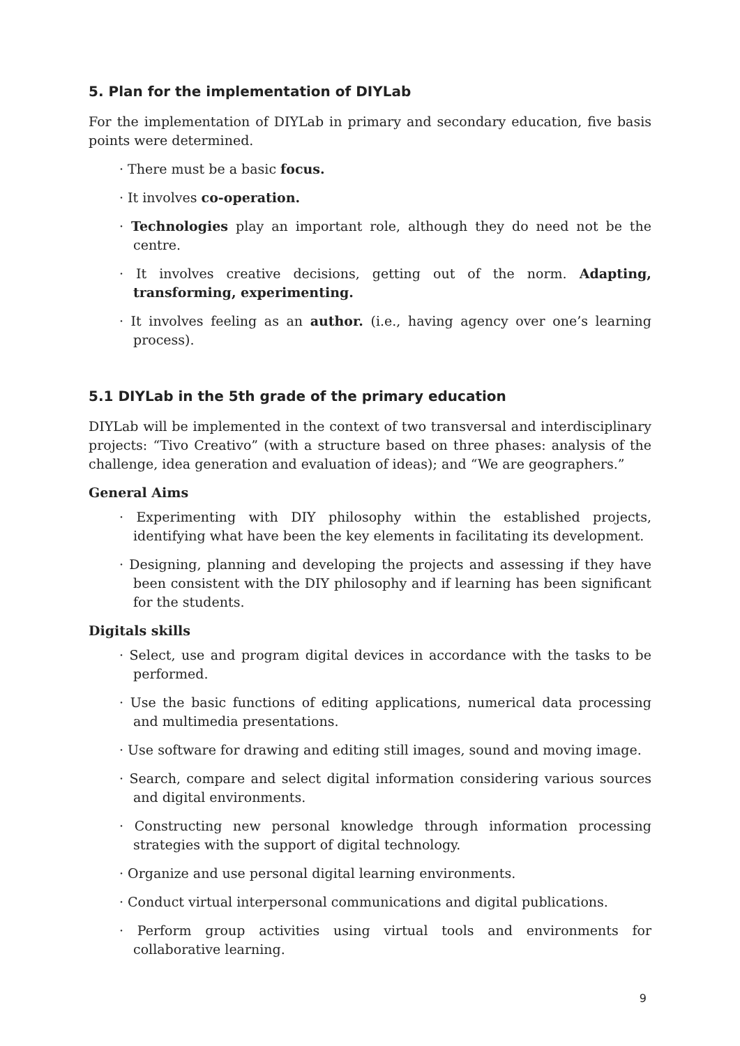5. Plan for the implementation of DIYLab
For the implementation of DIYLab in primary and secondary education, five basis points were determined.
· There must be a basic focus.
· It involves co-operation.
· Technologies play an important role, although they do need not be the centre.
· It involves creative decisions, getting out of the norm. Adapting, transforming, experimenting.
· It involves feeling as an author. (i.e., having agency over one’s learning process).
5.1 DIYLab in the 5th grade of the primary education
DIYLab will be implemented in the context of two transversal and interdisciplinary projects: “Tivo Creativo” (with a structure based on three phases: analysis of the challenge, idea generation and evaluation of ideas); and “We are geographers.”
General Aims
· Experimenting with DIY philosophy within the established projects, identifying what have been the key elements in facilitating its development.
· Designing, planning and developing the projects and assessing if they have been consistent with the DIY philosophy and if learning has been significant for the students.
Digitals skills
· Select, use and program digital devices in accordance with the tasks to be performed.
· Use the basic functions of editing applications, numerical data processing and multimedia presentations.
· Use software for drawing and editing still images, sound and moving image.
· Search, compare and select digital information considering various sources and digital environments.
· Constructing new personal knowledge through information processing strategies with the support of digital technology.
· Organize and use personal digital learning environments.
· Conduct virtual interpersonal communications and digital publications.
· Perform group activities using virtual tools and environments for collaborative learning.
9